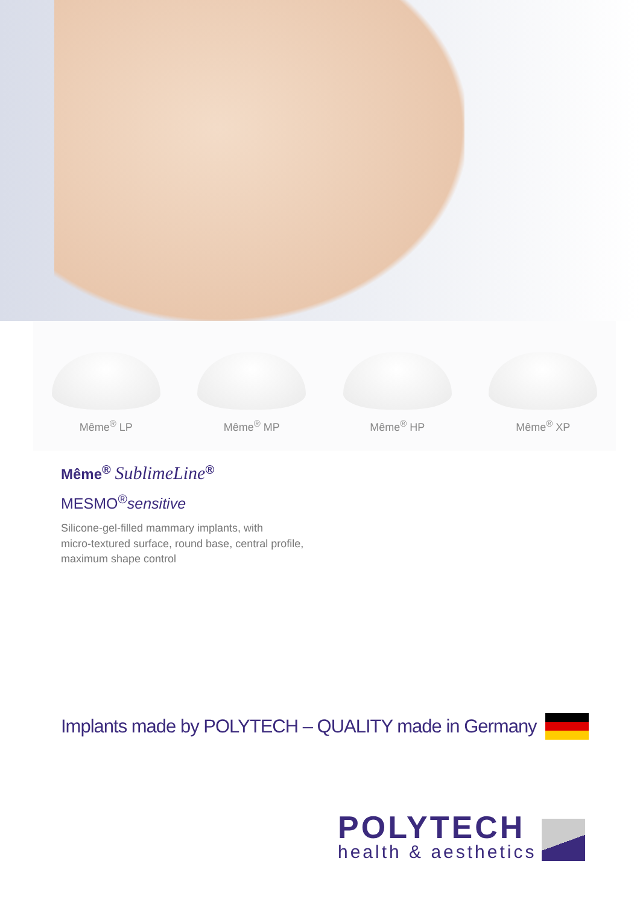Même<sup>®</sup> LP
Même<sup>®</sup> MP
Même<sup>®</sup> HP
Même<sup>®</sup> XP
Même<sup>®</sup> SublimeLine<sup>®</sup>
MESMO<sup>®</sup>sensitive
Silicone-gel-filled mammary implants, with
micro-textured surface, round base, central profile,
maximum shape control
Implants made by POLYTECH – QUALITY made in Germany
POLYTECH
health & aesthetics